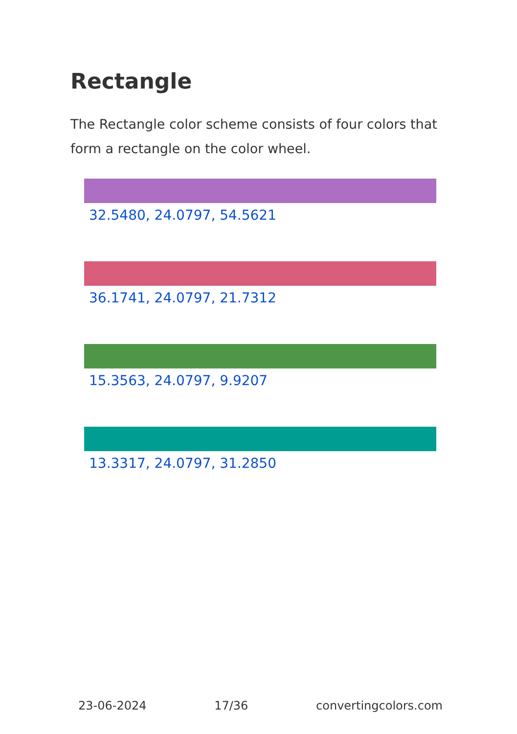Rectangle
The Rectangle color scheme consists of four colors that form a rectangle on the color wheel.
32.5480, 24.0797, 54.5621
36.1741, 24.0797, 21.7312
15.3563, 24.0797, 9.9207
13.3317, 24.0797, 31.2850
23-06-2024 17/36 convertingcolors.com